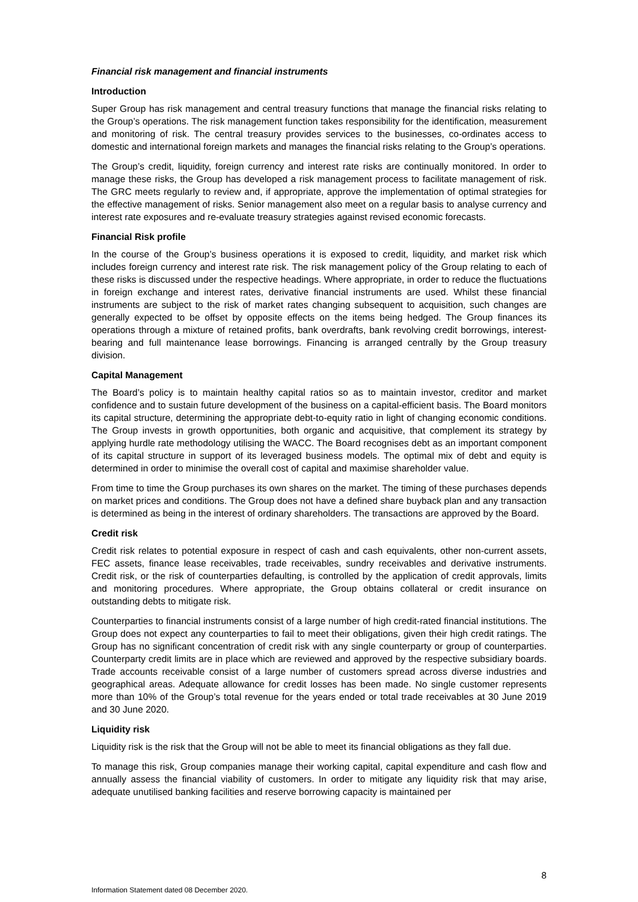Financial risk management and financial instruments
Introduction
Super Group has risk management and central treasury functions that manage the financial risks relating to the Group’s operations. The risk management function takes responsibility for the identification, measurement and monitoring of risk. The central treasury provides services to the businesses, co-ordinates access to domestic and international foreign markets and manages the financial risks relating to the Group’s operations.
The Group’s credit, liquidity, foreign currency and interest rate risks are continually monitored. In order to manage these risks, the Group has developed a risk management process to facilitate management of risk. The GRC meets regularly to review and, if appropriate, approve the implementation of optimal strategies for the effective management of risks. Senior management also meet on a regular basis to analyse currency and interest rate exposures and re-evaluate treasury strategies against revised economic forecasts.
Financial Risk profile
In the course of the Group’s business operations it is exposed to credit, liquidity, and market risk which includes foreign currency and interest rate risk. The risk management policy of the Group relating to each of these risks is discussed under the respective headings. Where appropriate, in order to reduce the fluctuations in foreign exchange and interest rates, derivative financial instruments are used. Whilst these financial instruments are subject to the risk of market rates changing subsequent to acquisition, such changes are generally expected to be offset by opposite effects on the items being hedged. The Group finances its operations through a mixture of retained profits, bank overdrafts, bank revolving credit borrowings, interest-bearing and full maintenance lease borrowings. Financing is arranged centrally by the Group treasury division.
Capital Management
The Board’s policy is to maintain healthy capital ratios so as to maintain investor, creditor and market confidence and to sustain future development of the business on a capital-efficient basis. The Board monitors its capital structure, determining the appropriate debt-to-equity ratio in light of changing economic conditions. The Group invests in growth opportunities, both organic and acquisitive, that complement its strategy by applying hurdle rate methodology utilising the WACC. The Board recognises debt as an important component of its capital structure in support of its leveraged business models. The optimal mix of debt and equity is determined in order to minimise the overall cost of capital and maximise shareholder value.
From time to time the Group purchases its own shares on the market. The timing of these purchases depends on market prices and conditions. The Group does not have a defined share buyback plan and any transaction is determined as being in the interest of ordinary shareholders. The transactions are approved by the Board.
Credit risk
Credit risk relates to potential exposure in respect of cash and cash equivalents, other non-current assets, FEC assets, finance lease receivables, trade receivables, sundry receivables and derivative instruments. Credit risk, or the risk of counterparties defaulting, is controlled by the application of credit approvals, limits and monitoring procedures. Where appropriate, the Group obtains collateral or credit insurance on outstanding debts to mitigate risk.
Counterparties to financial instruments consist of a large number of high credit-rated financial institutions. The Group does not expect any counterparties to fail to meet their obligations, given their high credit ratings. The Group has no significant concentration of credit risk with any single counterparty or group of counterparties. Counterparty credit limits are in place which are reviewed and approved by the respective subsidiary boards. Trade accounts receivable consist of a large number of customers spread across diverse industries and geographical areas. Adequate allowance for credit losses has been made. No single customer represents more than 10% of the Group’s total revenue for the years ended or total trade receivables at 30 June 2019 and 30 June 2020.
Liquidity risk
Liquidity risk is the risk that the Group will not be able to meet its financial obligations as they fall due.
To manage this risk, Group companies manage their working capital, capital expenditure and cash flow and annually assess the financial viability of customers. In order to mitigate any liquidity risk that may arise, adequate unutilised banking facilities and reserve borrowing capacity is maintained per
8
Information Statement dated 08 December 2020.